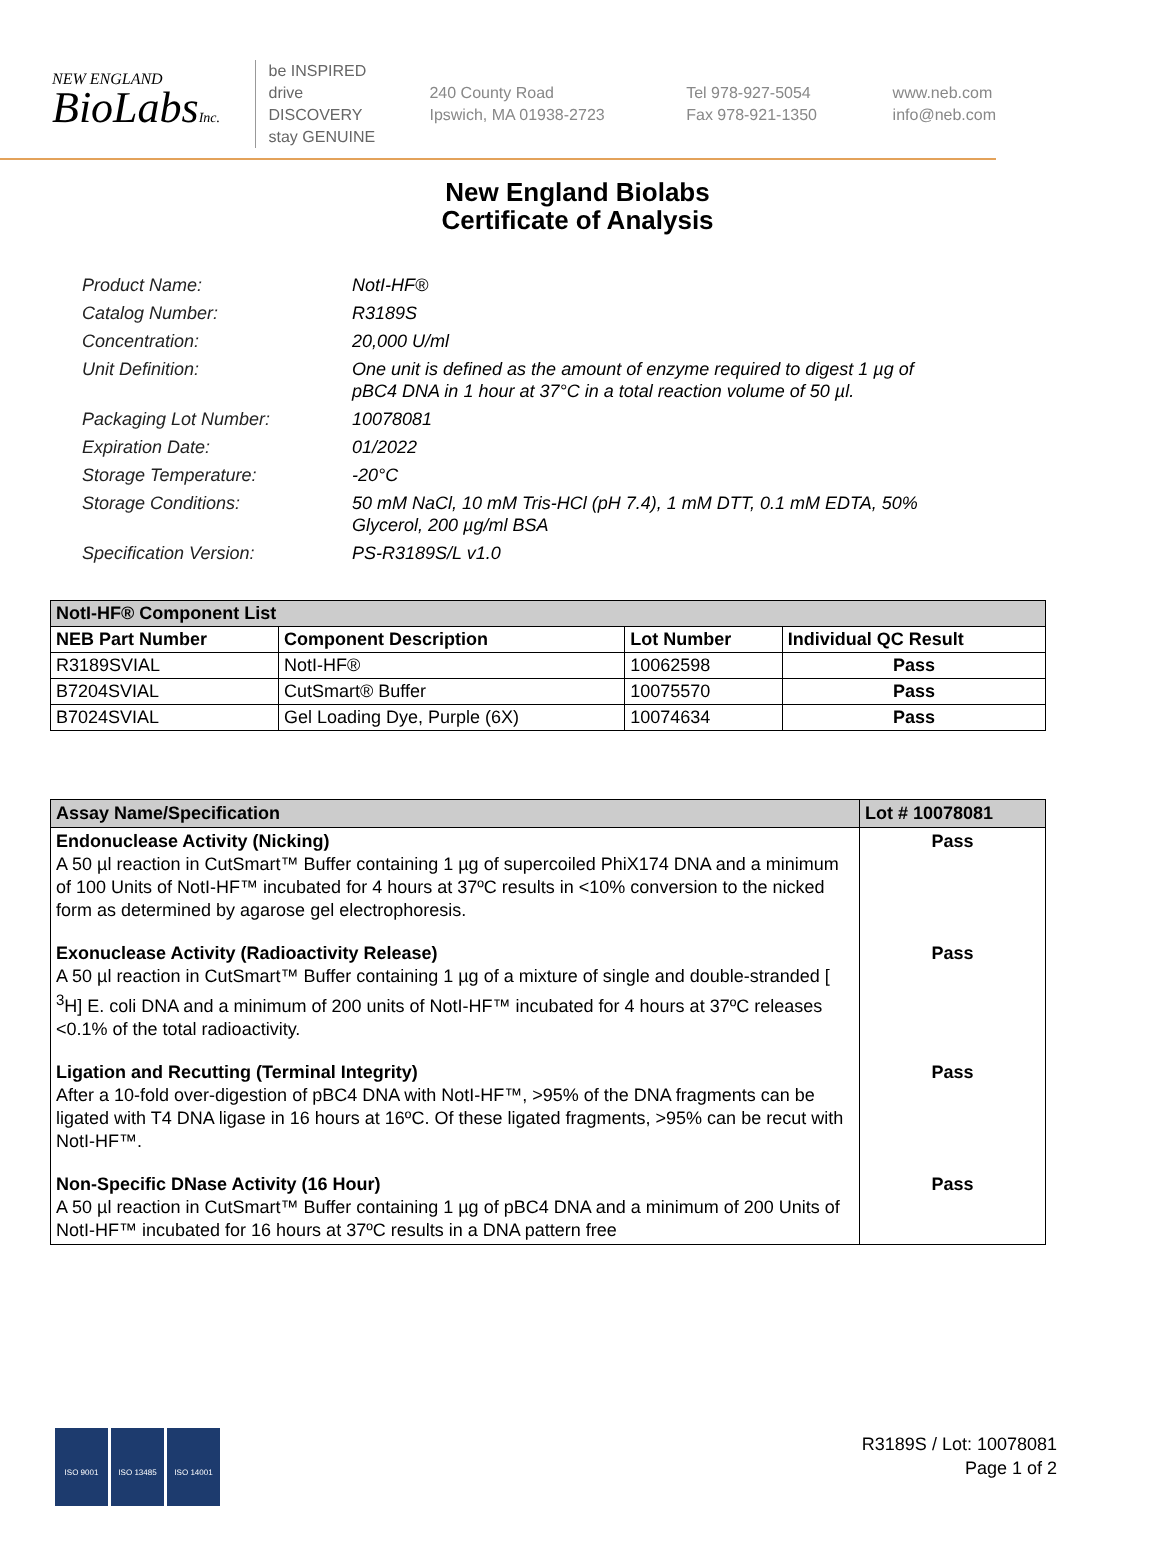NEW ENGLAND
BioLabsInc.
be INSPIRED
drive DISCOVERY
stay GENUINE
240 County Road
Ipswich, MA 01938-2723
Tel 978-927-5054
Fax 978-921-1350
www.neb.com
info@neb.com
New England Biolabs
Certificate of Analysis
Product Name: NotI-HF®
Catalog Number: R3189S
Concentration: 20,000 U/ml
Unit Definition: One unit is defined as the amount of enzyme required to digest 1 µg of pBC4 DNA in 1 hour at 37°C in a total reaction volume of 50 µl.
Packaging Lot Number: 10078081
Expiration Date: 01/2022
Storage Temperature: -20°C
Storage Conditions: 50 mM NaCl, 10 mM Tris-HCl (pH 7.4), 1 mM DTT, 0.1 mM EDTA, 50% Glycerol, 200 µg/ml BSA
Specification Version: PS-R3189S/L v1.0
| NotI-HF® Component List | | | |
| --- | --- | --- | --- |
| NEB Part Number | Component Description | Lot Number | Individual QC Result |
| R3189SVIAL | NotI-HF® | 10062598 | Pass |
| B7204SVIAL | CutSmart® Buffer | 10075570 | Pass |
| B7024SVIAL | Gel Loading Dye, Purple (6X) | 10074634 | Pass |
| Assay Name/Specification | Lot # 10078081 |
| --- | --- |
| Endonuclease Activity (Nicking) A 50 µl reaction in CutSmart™ Buffer containing 1 µg of supercoiled PhiX174 DNA and a minimum of 100 Units of NotI-HF™ incubated for 4 hours at 37ºC results in <10% conversion to the nicked form as determined by agarose gel electrophoresis. | Pass |
| Exonuclease Activity (Radioactivity Release) A 50 µl reaction in CutSmart™ Buffer containing 1 µg of a mixture of single and double-stranded [ <sup>3</sup>H] E. coli DNA and a minimum of 200 units of NotI-HF™ incubated for 4 hours at 37ºC releases <0.1% of the total radioactivity. | Pass |
| Ligation and Recutting (Terminal Integrity) After a 10-fold over-digestion of pBC4 DNA with NotI-HF™, >95% of the DNA fragments can be ligated with T4 DNA ligase in 16 hours at 16ºC. Of these ligated fragments, >95% can be recut with NotI-HF™. | Pass |
| Non-Specific DNase Activity (16 Hour) A 50 µl reaction in CutSmart™ Buffer containing 1 µg of pBC4 DNA and a minimum of 200 Units of NotI-HF™ incubated for 16 hours at 37ºC results in a DNA pattern free | Pass |
ISO 9001 ISO 13485 ISO 14001
R3189S / Lot: 10078081
Page 1 of 2